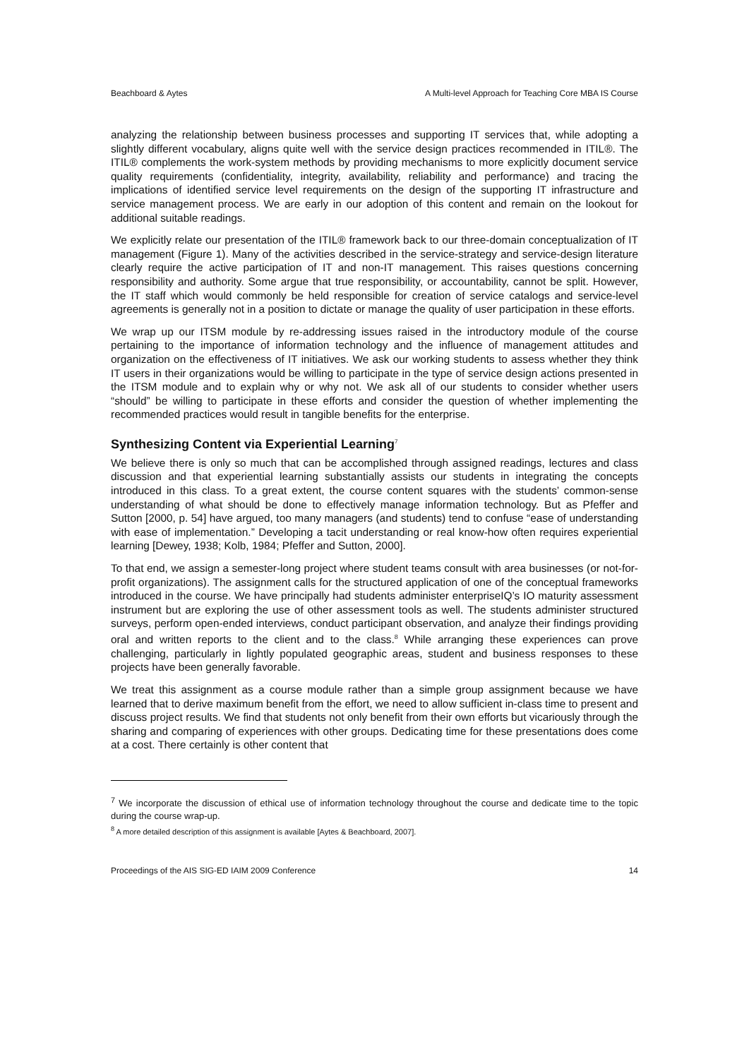Beachboard & Aytes A Multi-level Approach for Teaching Core MBA IS Course
analyzing the relationship between business processes and supporting IT services that, while adopting a slightly different vocabulary, aligns quite well with the service design practices recommended in ITIL®. The ITIL® complements the work-system methods by providing mechanisms to more explicitly document service quality requirements (confidentiality, integrity, availability, reliability and performance) and tracing the implications of identified service level requirements on the design of the supporting IT infrastructure and service management process. We are early in our adoption of this content and remain on the lookout for additional suitable readings.
We explicitly relate our presentation of the ITIL® framework back to our three-domain conceptualization of IT management (Figure 1). Many of the activities described in the service-strategy and service-design literature clearly require the active participation of IT and non-IT management. This raises questions concerning responsibility and authority. Some argue that true responsibility, or accountability, cannot be split. However, the IT staff which would commonly be held responsible for creation of service catalogs and service-level agreements is generally not in a position to dictate or manage the quality of user participation in these efforts.
We wrap up our ITSM module by re-addressing issues raised in the introductory module of the course pertaining to the importance of information technology and the influence of management attitudes and organization on the effectiveness of IT initiatives. We ask our working students to assess whether they think IT users in their organizations would be willing to participate in the type of service design actions presented in the ITSM module and to explain why or why not. We ask all of our students to consider whether users “should” be willing to participate in these efforts and consider the question of whether implementing the recommended practices would result in tangible benefits for the enterprise.
Synthesizing Content via Experiential Learning<sup>7</sup>
We believe there is only so much that can be accomplished through assigned readings, lectures and class discussion and that experiential learning substantially assists our students in integrating the concepts introduced in this class. To a great extent, the course content squares with the students’ common-sense understanding of what should be done to effectively manage information technology. But as Pfeffer and Sutton [2000, p. 54] have argued, too many managers (and students) tend to confuse “ease of understanding with ease of implementation.” Developing a tacit understanding or real know-how often requires experiential learning [Dewey, 1938; Kolb, 1984; Pfeffer and Sutton, 2000].
To that end, we assign a semester-long project where student teams consult with area businesses (or not-for-profit organizations). The assignment calls for the structured application of one of the conceptual frameworks introduced in the course. We have principally had students administer enterpriseIQ’s IO maturity assessment instrument but are exploring the use of other assessment tools as well. The students administer structured surveys, perform open-ended interviews, conduct participant observation, and analyze their findings providing oral and written reports to the client and to the class.<sup>8</sup> While arranging these experiences can prove challenging, particularly in lightly populated geographic areas, student and business responses to these projects have been generally favorable.
We treat this assignment as a course module rather than a simple group assignment because we have learned that to derive maximum benefit from the effort, we need to allow sufficient in-class time to present and discuss project results. We find that students not only benefit from their own efforts but vicariously through the sharing and comparing of experiences with other groups. Dedicating time for these presentations does come at a cost. There certainly is other content that
<sup>7</sup> We incorporate the discussion of ethical use of information technology throughout the course and dedicate time to the topic during the course wrap-up.
<sup>8</sup> A more detailed description of this assignment is available [Aytes & Beachboard, 2007].
Proceedings of the AIS SIG-ED IAIM 2009 Conference 14